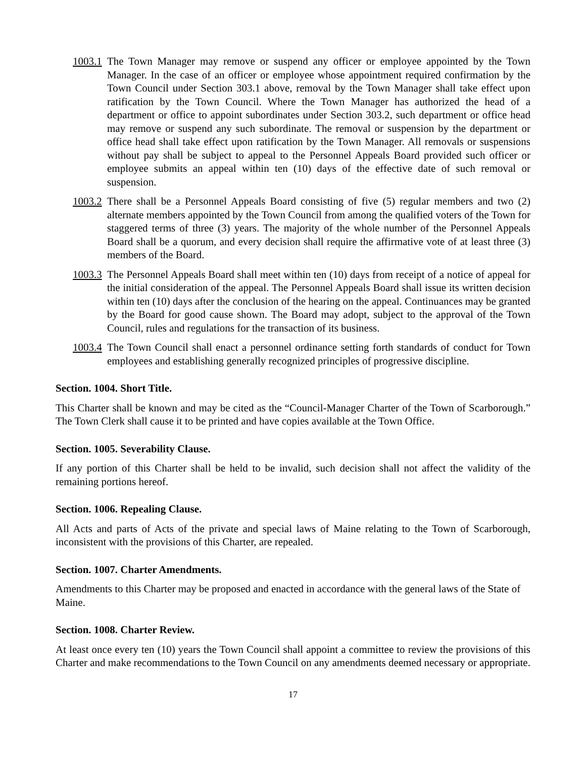1003.1 The Town Manager may remove or suspend any officer or employee appointed by the Town Manager. In the case of an officer or employee whose appointment required confirmation by the Town Council under Section 303.1 above, removal by the Town Manager shall take effect upon ratification by the Town Council. Where the Town Manager has authorized the head of a department or office to appoint subordinates under Section 303.2, such department or office head may remove or suspend any such subordinate. The removal or suspension by the department or office head shall take effect upon ratification by the Town Manager. All removals or suspensions without pay shall be subject to appeal to the Personnel Appeals Board provided such officer or employee submits an appeal within ten (10) days of the effective date of such removal or suspension.
1003.2 There shall be a Personnel Appeals Board consisting of five (5) regular members and two (2) alternate members appointed by the Town Council from among the qualified voters of the Town for staggered terms of three (3) years. The majority of the whole number of the Personnel Appeals Board shall be a quorum, and every decision shall require the affirmative vote of at least three (3) members of the Board.
1003.3 The Personnel Appeals Board shall meet within ten (10) days from receipt of a notice of appeal for the initial consideration of the appeal. The Personnel Appeals Board shall issue its written decision within ten (10) days after the conclusion of the hearing on the appeal. Continuances may be granted by the Board for good cause shown. The Board may adopt, subject to the approval of the Town Council, rules and regulations for the transaction of its business.
1003.4 The Town Council shall enact a personnel ordinance setting forth standards of conduct for Town employees and establishing generally recognized principles of progressive discipline.
Section. 1004. Short Title.
This Charter shall be known and may be cited as the “Council-Manager Charter of the Town of Scarborough.” The Town Clerk shall cause it to be printed and have copies available at the Town Office.
Section. 1005. Severability Clause.
If any portion of this Charter shall be held to be invalid, such decision shall not affect the validity of the remaining portions hereof.
Section. 1006. Repealing Clause.
All Acts and parts of Acts of the private and special laws of Maine relating to the Town of Scarborough, inconsistent with the provisions of this Charter, are repealed.
Section. 1007. Charter Amendments.
Amendments to this Charter may be proposed and enacted in accordance with the general laws of the State of Maine.
Section. 1008. Charter Review.
At least once every ten (10) years the Town Council shall appoint a committee to review the provisions of this Charter and make recommendations to the Town Council on any amendments deemed necessary or appropriate.
17